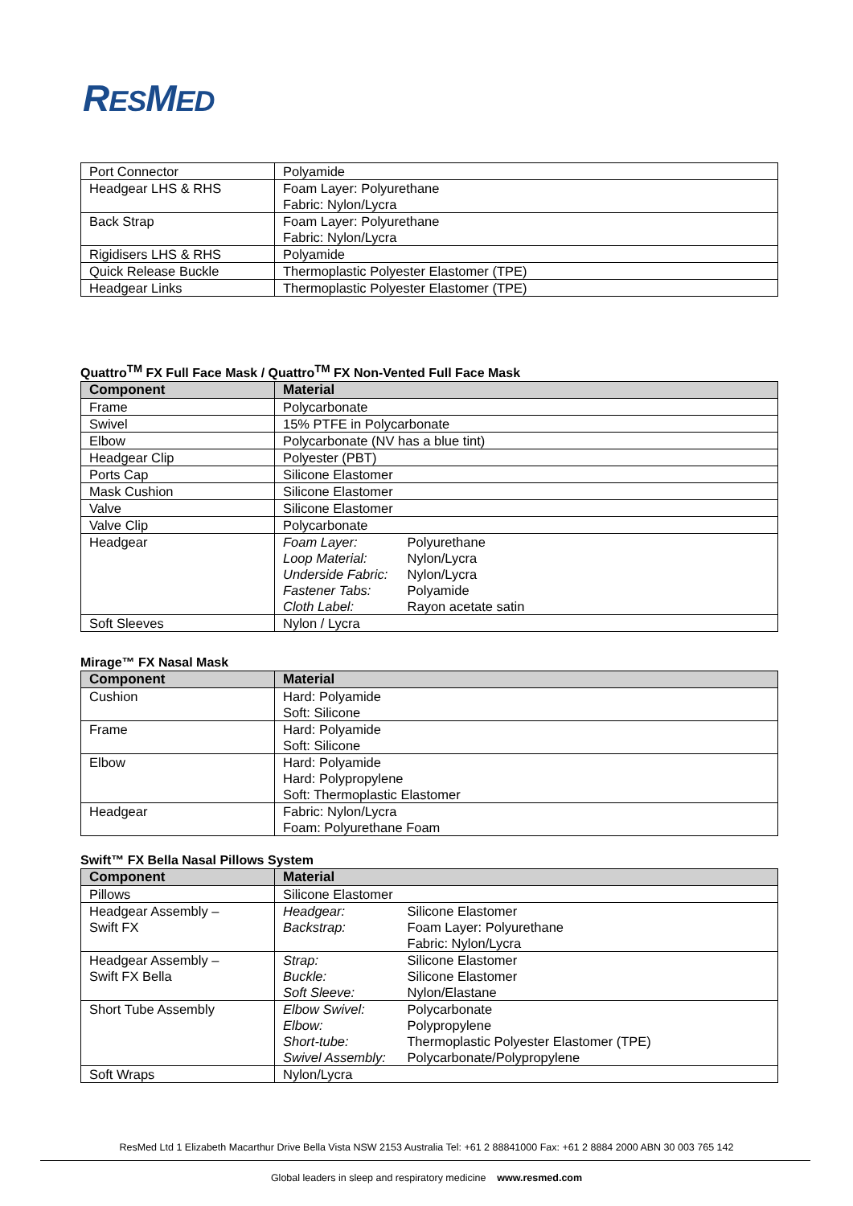RESMED
| Port Connector | Polyamide |
| Headgear LHS & RHS | Foam Layer: Polyurethane Fabric: Nylon/Lycra |
| Back Strap | Foam Layer: Polyurethane Fabric: Nylon/Lycra |
| Rigidisers LHS & RHS | Polyamide |
| Quick Release Buckle | Thermoplastic Polyester Elastomer (TPE) |
| Headgear Links | Thermoplastic Polyester Elastomer (TPE) |
Quattro<sup>TM</sup> FX Full Face Mask / Quattro<sup>TM</sup> FX Non-Vented Full Face Mask
| Component | Material |
| --- | --- |
| Frame | Polycarbonate |
| Swivel | 15% PTFE in Polycarbonate |
| Elbow | Polycarbonate (NV has a blue tint) |
| Headgear Clip | Polyester (PBT) |
| Ports Cap | Silicone Elastomer |
| Mask Cushion | Silicone Elastomer |
| Valve | Silicone Elastomer |
| Valve Clip | Polycarbonate |
| Headgear | Foam Layer: Polyurethane Loop Material: Nylon/Lycra Underside Fabric: Nylon/Lycra Fastener Tabs: Polyamide Cloth Label: Rayon acetate satin |
| Soft Sleeves | Nylon / Lycra |
Mirage™ FX Nasal Mask
| Component | Material |
| --- | --- |
| Cushion | Hard: Polyamide Soft: Silicone |
| Frame | Hard: Polyamide Soft: Silicone |
| Elbow | Hard: Polyamide Hard: Polypropylene Soft: Thermoplastic Elastomer |
| Headgear | Fabric: Nylon/Lycra Foam: Polyurethane Foam |
Swift™ FX Bella Nasal Pillows System
| Component | Material |
| --- | --- |
| Pillows | Silicone Elastomer |
| Headgear Assembly – Swift FX | Headgear: Silicone Elastomer Backstrap: Foam Layer: Polyurethane Fabric: Nylon/Lycra |
| Headgear Assembly – Swift FX Bella | Strap: Silicone Elastomer Buckle: Silicone Elastomer Soft Sleeve: Nylon/Elastane |
| Short Tube Assembly | Elbow Swivel: Polycarbonate Elbow: Polypropylene Short-tube: Thermoplastic Polyester Elastomer (TPE) Swivel Assembly: Polycarbonate/Polypropylene |
| Soft Wraps | Nylon/Lycra |
ResMed Ltd 1 Elizabeth Macarthur Drive Bella Vista NSW 2153 Australia Tel: +61 2 88841000 Fax: +61 2 8884 2000 ABN 30 003 765 142
Global leaders in sleep and respiratory medicine www.resmed.com